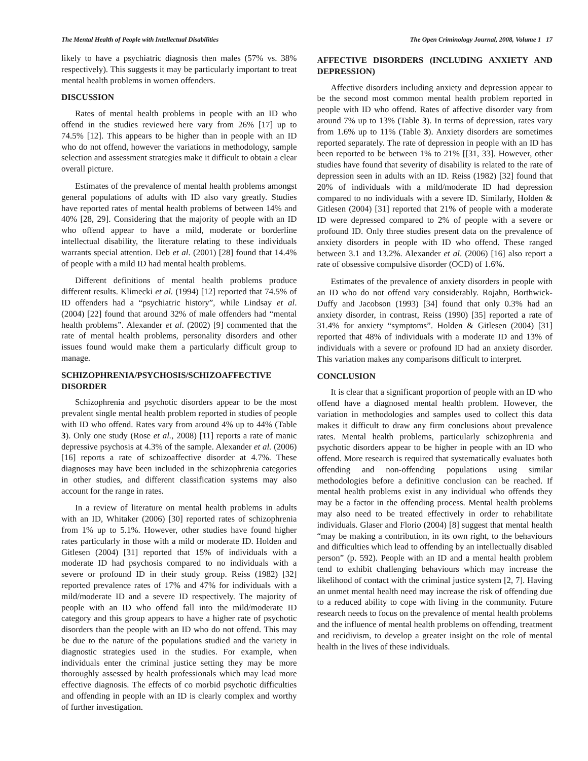The Mental Health of People with Intellectual Disabilities The Open Criminology Journal, 2008, Volume 1 17
likely to have a psychiatric diagnosis then males (57% vs. 38% respectively). This suggests it may be particularly important to treat mental health problems in women offenders.
DISCUSSION
Rates of mental health problems in people with an ID who offend in the studies reviewed here vary from 26% [17] up to 74.5% [12]. This appears to be higher than in people with an ID who do not offend, however the variations in methodology, sample selection and assessment strategies make it difficult to obtain a clear overall picture.
Estimates of the prevalence of mental health problems amongst general populations of adults with ID also vary greatly. Studies have reported rates of mental health problems of between 14% and 40% [28, 29]. Considering that the majority of people with an ID who offend appear to have a mild, moderate or borderline intellectual disability, the literature relating to these individuals warrants special attention. Deb et al. (2001) [28] found that 14.4% of people with a mild ID had mental health problems.
Different definitions of mental health problems produce different results. Klimecki et al. (1994) [12] reported that 74.5% of ID offenders had a “psychiatric history”, while Lindsay et al. (2004) [22] found that around 32% of male offenders had “mental health problems”. Alexander et al. (2002) [9] commented that the rate of mental health problems, personality disorders and other issues found would make them a particularly difficult group to manage.
SCHIZOPHRENIA/PSYCHOSIS/SCHIZOAFFECTIVE DISORDER
Schizophrenia and psychotic disorders appear to be the most prevalent single mental health problem reported in studies of people with ID who offend. Rates vary from around 4% up to 44% (Table 3). Only one study (Rose et al., 2008) [11] reports a rate of manic depressive psychosis at 4.3% of the sample. Alexander et al. (2006) [16] reports a rate of schizoaffective disorder at 4.7%. These diagnoses may have been included in the schizophrenia categories in other studies, and different classification systems may also account for the range in rates.
In a review of literature on mental health problems in adults with an ID, Whitaker (2006) [30] reported rates of schizophrenia from 1% up to 5.1%. However, other studies have found higher rates particularly in those with a mild or moderate ID. Holden and Gitlesen (2004) [31] reported that 15% of individuals with a moderate ID had psychosis compared to no individuals with a severe or profound ID in their study group. Reiss (1982) [32] reported prevalence rates of 17% and 47% for individuals with a mild/moderate ID and a severe ID respectively. The majority of people with an ID who offend fall into the mild/moderate ID category and this group appears to have a higher rate of psychotic disorders than the people with an ID who do not offend. This may be due to the nature of the populations studied and the variety in diagnostic strategies used in the studies. For example, when individuals enter the criminal justice setting they may be more thoroughly assessed by health professionals which may lead more effective diagnosis. The effects of co morbid psychotic difficulties and offending in people with an ID is clearly complex and worthy of further investigation.
AFFECTIVE DISORDERS (INCLUDING ANXIETY AND DEPRESSION)
Affective disorders including anxiety and depression appear to be the second most common mental health problem reported in people with ID who offend. Rates of affective disorder vary from around 7% up to 13% (Table 3). In terms of depression, rates vary from 1.6% up to 11% (Table 3). Anxiety disorders are sometimes reported separately. The rate of depression in people with an ID has been reported to be between 1% to 21% [[31, 33]. However, other studies have found that severity of disability is related to the rate of depression seen in adults with an ID. Reiss (1982) [32] found that 20% of individuals with a mild/moderate ID had depression compared to no individuals with a severe ID. Similarly, Holden & Gitlesen (2004) [31] reported that 21% of people with a moderate ID were depressed compared to 2% of people with a severe or profound ID. Only three studies present data on the prevalence of anxiety disorders in people with ID who offend. These ranged between 3.1 and 13.2%. Alexander et al. (2006) [16] also report a rate of obsessive compulsive disorder (OCD) of 1.6%.
Estimates of the prevalence of anxiety disorders in people with an ID who do not offend vary considerably. Rojahn, Borthwick-Duffy and Jacobson (1993) [34] found that only 0.3% had an anxiety disorder, in contrast, Reiss (1990) [35] reported a rate of 31.4% for anxiety “symptoms”. Holden & Gitlesen (2004) [31] reported that 48% of individuals with a moderate ID and 13% of individuals with a severe or profound ID had an anxiety disorder. This variation makes any comparisons difficult to interpret.
CONCLUSION
It is clear that a significant proportion of people with an ID who offend have a diagnosed mental health problem. However, the variation in methodologies and samples used to collect this data makes it difficult to draw any firm conclusions about prevalence rates. Mental health problems, particularly schizophrenia and psychotic disorders appear to be higher in people with an ID who offend. More research is required that systematically evaluates both offending and non-offending populations using similar methodologies before a definitive conclusion can be reached. If mental health problems exist in any individual who offends they may be a factor in the offending process. Mental health problems may also need to be treated effectively in order to rehabilitate individuals. Glaser and Florio (2004) [8] suggest that mental health “may be making a contribution, in its own right, to the behaviours and difficulties which lead to offending by an intellectually disabled person” (p. 592). People with an ID and a mental health problem tend to exhibit challenging behaviours which may increase the likelihood of contact with the criminal justice system [2, 7]. Having an unmet mental health need may increase the risk of offending due to a reduced ability to cope with living in the community. Future research needs to focus on the prevalence of mental health problems and the influence of mental health problems on offending, treatment and recidivism, to develop a greater insight on the role of mental health in the lives of these individuals.